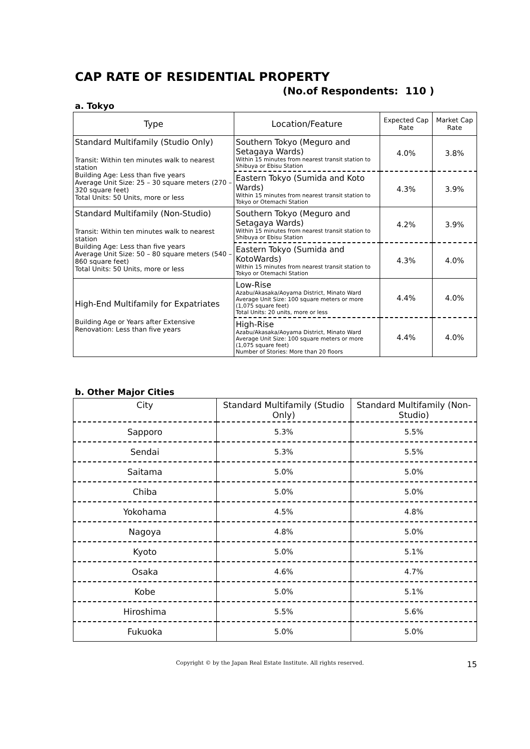CAP RATE OF RESIDENTIAL PROPERTY
(No.of Respondents: 110 )
a. Tokyo
| Type | Location/Feature | Expected Cap Rate | Market Cap Rate |
| --- | --- | --- | --- |
| Standard Multifamily (Studio Only) Transit: Within ten minutes walk to nearest station Building Age: Less than five years Average Unit Size: 25 – 30 square meters (270 – 320 square feet) Total Units: 50 Units, more or less | Southern Tokyo (Meguro and Setagaya Wards) Within 15 minutes from nearest transit station to Shibuya or Ebisu Station | 4.0% | 3.8% |
| | Eastern Tokyo (Sumida and Koto Wards) Within 15 minutes from nearest transit station to Tokyo or Otemachi Station | 4.3% | 3.9% |
| Standard Multifamily (Non-Studio) Transit: Within ten minutes walk to nearest station Building Age: Less than five years Average Unit Size: 50 – 80 square meters (540 – 860 square feet) Total Units: 50 Units, more or less | Southern Tokyo (Meguro and Setagaya Wards) Within 15 minutes from nearest transit station to Shibuya or Ebisu Station | 4.2% | 3.9% |
| | Eastern Tokyo (Sumida and KotoWards) Within 15 minutes from nearest transit station to Tokyo or Otemachi Station | 4.3% | 4.0% |
| High-End Multifamily for Expatriates Building Age or Years after Extensive Renovation: Less than five years | Low-Rise Azabu/Akasaka/Aoyama District, Minato Ward Average Unit Size: 100 square meters or more (1,075 square feet) Total Units: 20 units, more or less | 4.4% | 4.0% |
| | High-Rise Azabu/Akasaka/Aoyama District, Minato Ward Average Unit Size: 100 square meters or more (1,075 square feet) Number of Stories: More than 20 floors | 4.4% | 4.0% |
b. Other Major Cities
| City | Standard Multifamily (Studio Only) | Standard Multifamily (Non-Studio) |
| --- | --- | --- |
| Sapporo | 5.3% | 5.5% |
| Sendai | 5.3% | 5.5% |
| Saitama | 5.0% | 5.0% |
| Chiba | 5.0% | 5.0% |
| Yokohama | 4.5% | 4.8% |
| Nagoya | 4.8% | 5.0% |
| Kyoto | 5.0% | 5.1% |
| Osaka | 4.6% | 4.7% |
| Kobe | 5.0% | 5.1% |
| Hiroshima | 5.5% | 5.6% |
| Fukuoka | 5.0% | 5.0% |
15 Copyright © by the Japan Real Estate Institute. All rights reserved.